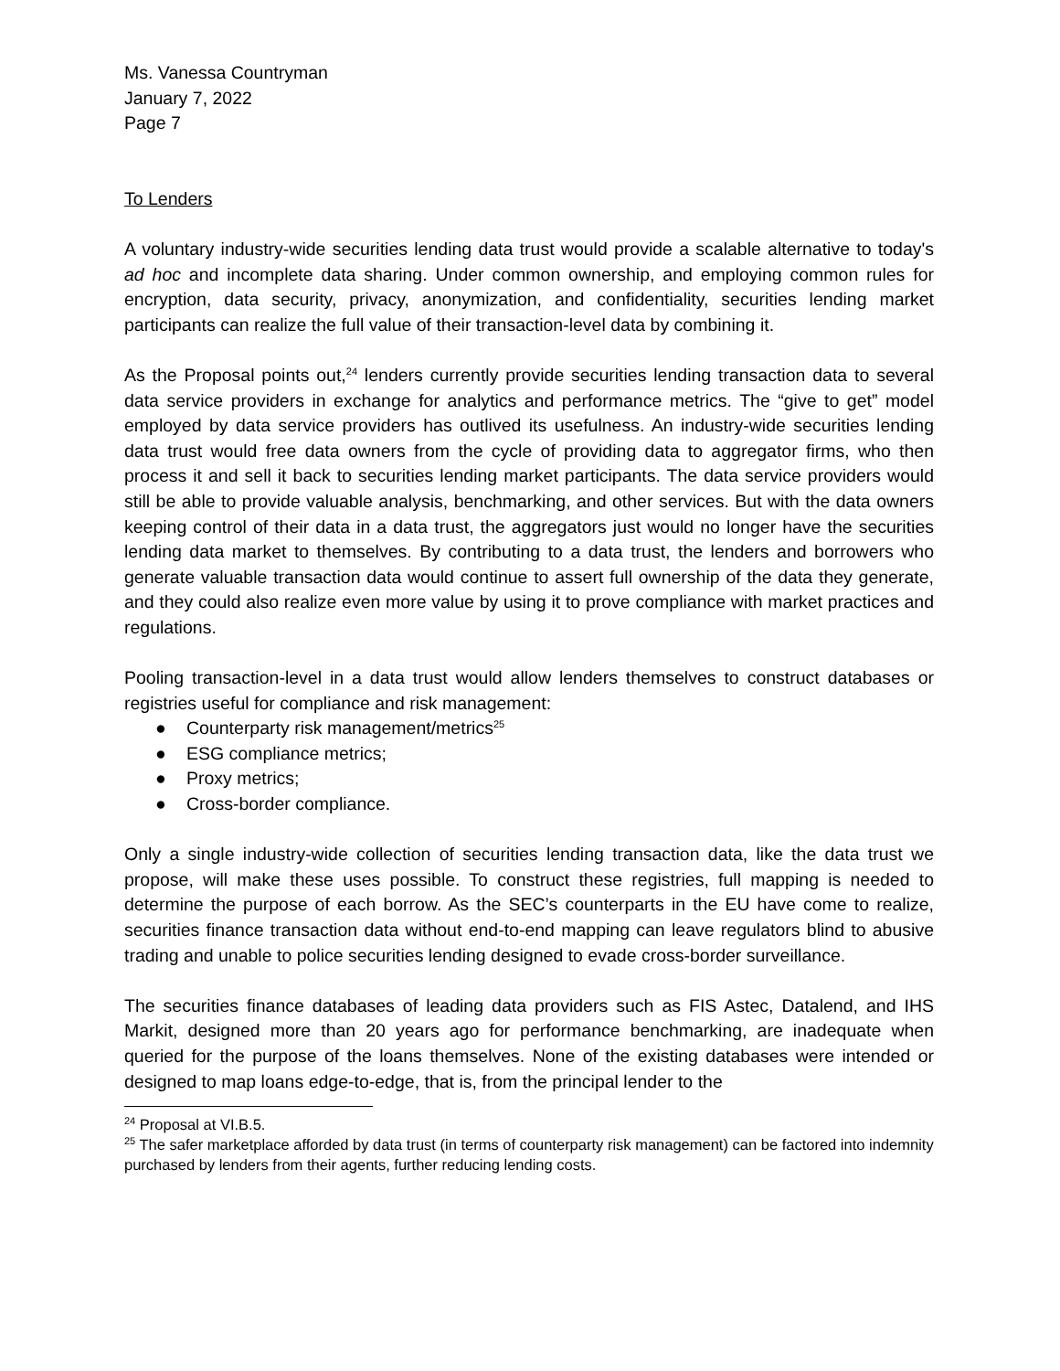Ms. Vanessa Countryman
January 7, 2022
Page 7
To Lenders
A voluntary industry-wide securities lending data trust would provide a scalable alternative to today's ad hoc and incomplete data sharing. Under common ownership, and employing common rules for encryption, data security, privacy, anonymization, and confidentiality, securities lending market participants can realize the full value of their transaction-level data by combining it.
As the Proposal points out,<sup>24</sup> lenders currently provide securities lending transaction data to several data service providers in exchange for analytics and performance metrics. The “give to get” model employed by data service providers has outlived its usefulness. An industry-wide securities lending data trust would free data owners from the cycle of providing data to aggregator firms, who then process it and sell it back to securities lending market participants. The data service providers would still be able to provide valuable analysis, benchmarking, and other services. But with the data owners keeping control of their data in a data trust, the aggregators just would no longer have the securities lending data market to themselves. By contributing to a data trust, the lenders and borrowers who generate valuable transaction data would continue to assert full ownership of the data they generate, and they could also realize even more value by using it to prove compliance with market practices and regulations.
Pooling transaction-level in a data trust would allow lenders themselves to construct databases or registries useful for compliance and risk management:
● Counterparty risk management/metrics<sup>25</sup>
● ESG compliance metrics;
● Proxy metrics;
● Cross-border compliance.
Only a single industry-wide collection of securities lending transaction data, like the data trust we propose, will make these uses possible. To construct these registries, full mapping is needed to determine the purpose of each borrow. As the SEC’s counterparts in the EU have come to realize, securities finance transaction data without end-to-end mapping can leave regulators blind to abusive trading and unable to police securities lending designed to evade cross-border surveillance.
The securities finance databases of leading data providers such as FIS Astec, Datalend, and IHS Markit, designed more than 20 years ago for performance benchmarking, are inadequate when queried for the purpose of the loans themselves. None of the existing databases were intended or designed to map loans edge-to-edge, that is, from the principal lender to the
<sup>24</sup> Proposal at VI.B.5.
<sup>25</sup> The safer marketplace afforded by data trust (in terms of counterparty risk management) can be factored into indemnity purchased by lenders from their agents, further reducing lending costs.